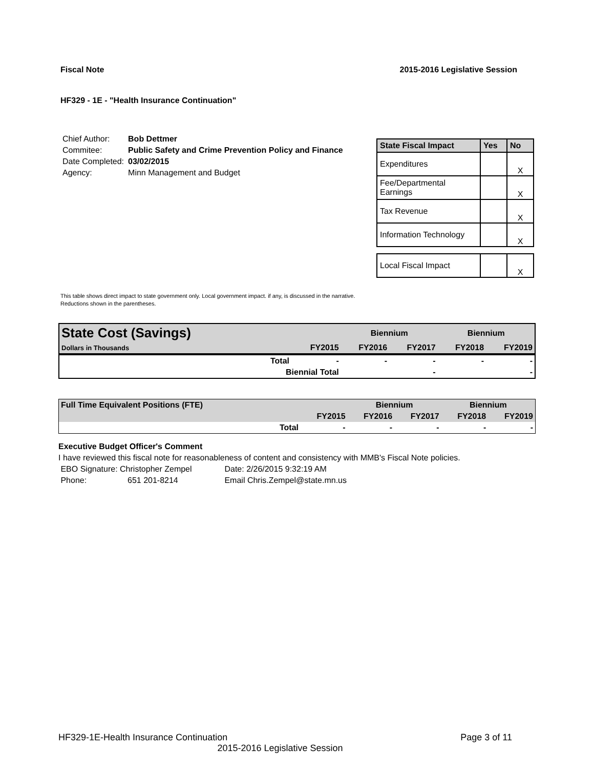Fiscal Note 2015-2016 Legislative Session
HF329 - 1E - "Health Insurance Continuation"
| Chief Author: | Bob Dettmer |
| Commitee: | Public Safety and Crime Prevention Policy and Finance |
| Date Completed: | 03/02/2015 |
| Agency: | Minn Management and Budget |
| State Fiscal Impact | Yes | No |
| --- | --- | --- |
| Expenditures | | X |
| Fee/Departmental Earnings | | X |
| Tax Revenue | | X |
| Information Technology | | X |
| Local Fiscal Impact | | X |
This table shows direct impact to state government only. Local government impact. if any, is discussed in the narrative.
Reductions shown in the parentheses.
| State Cost (Savings) | | | Biennium | | Biennium | |
| Dollars in Thousands | | FY2015 | FY2016 | FY2017 | FY2018 | FY2019 |
| | Total | - | - | - | - | - |
| | Biennial Total | | | - | | - |
| Full Time Equivalent Positions (FTE) | | | Biennium | | Biennium | |
| | | FY2015 | FY2016 | FY2017 | FY2018 | FY2019 |
| | Total | - | - | - | - | - |
Executive Budget Officer's Comment
I have reviewed this fiscal note for reasonableness of content and consistency with MMB's Fiscal Note policies.
EBO Signature: Christopher Zempel Date: 2/26/2015 9:32:19 AM
Phone: 651 201-8214 Email Chris.Zempel@state.mn.us
HF329-1E-Health Insurance Continuation Page 3 of 11
2015-2016 Legislative Session